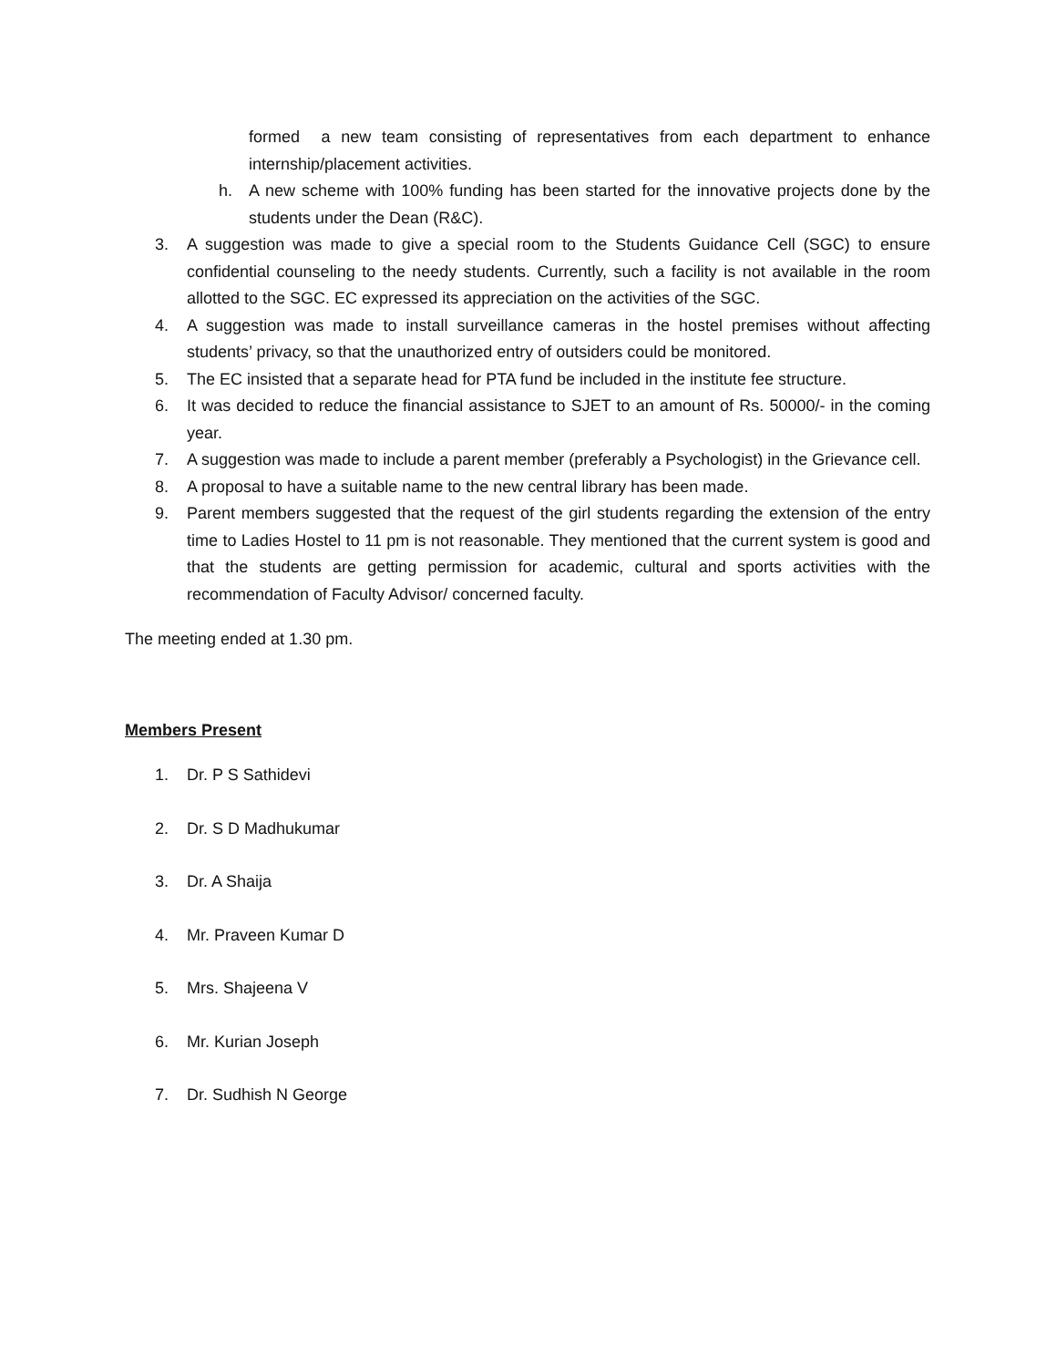formed a new team consisting of representatives from each department to enhance internship/placement activities.
h. A new scheme with 100% funding has been started for the innovative projects done by the students under the Dean (R&C).
3. A suggestion was made to give a special room to the Students Guidance Cell (SGC) to ensure confidential counseling to the needy students. Currently, such a facility is not available in the room allotted to the SGC. EC expressed its appreciation on the activities of the SGC.
4. A suggestion was made to install surveillance cameras in the hostel premises without affecting students’ privacy, so that the unauthorized entry of outsiders could be monitored.
5. The EC insisted that a separate head for PTA fund be included in the institute fee structure.
6. It was decided to reduce the financial assistance to SJET to an amount of Rs. 50000/- in the coming year.
7. A suggestion was made to include a parent member (preferably a Psychologist) in the Grievance cell.
8. A proposal to have a suitable name to the new central library has been made.
9. Parent members suggested that the request of the girl students regarding the extension of the entry time to Ladies Hostel to 11 pm is not reasonable. They mentioned that the current system is good and that the students are getting permission for academic, cultural and sports activities with the recommendation of Faculty Advisor/ concerned faculty.
The meeting ended at 1.30 pm.
Members Present
1. Dr. P S Sathidevi
2. Dr. S D Madhukumar
3. Dr. A Shaija
4. Mr. Praveen Kumar D
5. Mrs. Shajeena V
6. Mr. Kurian Joseph
7. Dr. Sudhish N George